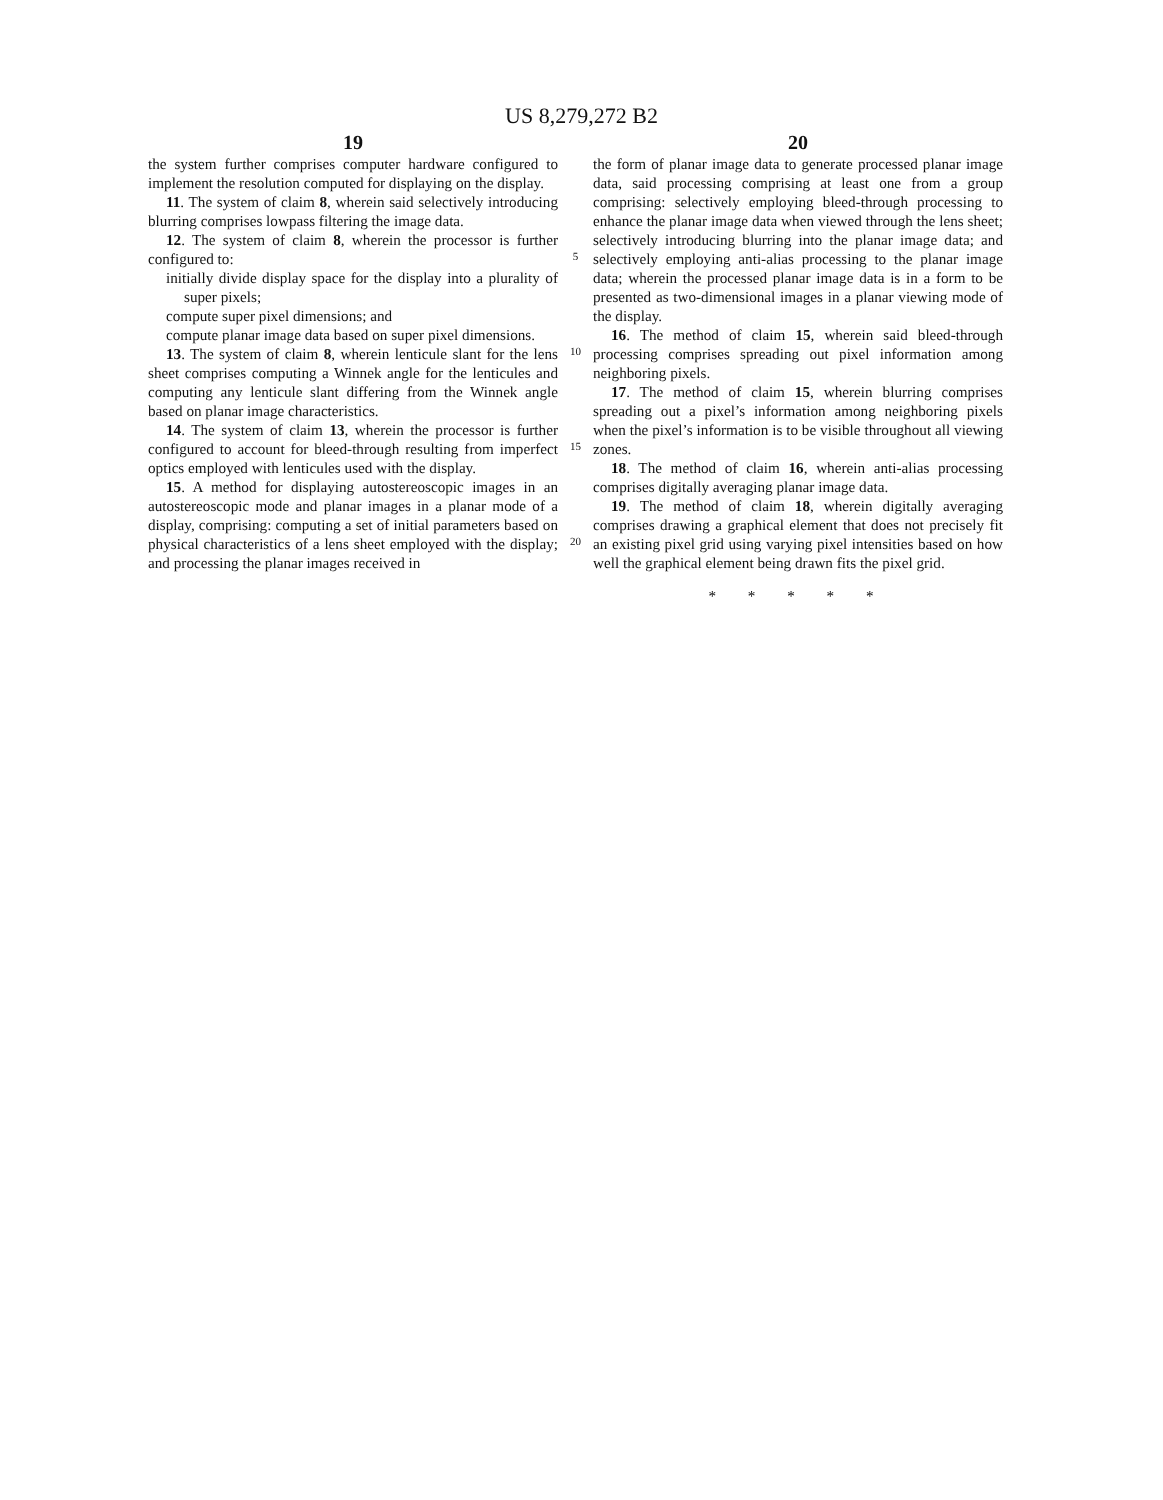US 8,279,272 B2
19
the system further comprises computer hardware configured to implement the resolution computed for displaying on the display.
11. The system of claim 8, wherein said selectively introducing blurring comprises lowpass filtering the image data.
12. The system of claim 8, wherein the processor is further configured to:
initially divide display space for the display into a plurality of super pixels;
compute super pixel dimensions; and
compute planar image data based on super pixel dimensions.
13. The system of claim 8, wherein lenticule slant for the lens sheet comprises computing a Winnek angle for the lenticules and computing any lenticule slant differing from the Winnek angle based on planar image characteristics.
14. The system of claim 13, wherein the processor is further configured to account for bleed-through resulting from imperfect optics employed with lenticules used with the display.
15. A method for displaying autostereoscopic images in an autostereoscopic mode and planar images in a planar mode of a display, comprising: computing a set of initial parameters based on physical characteristics of a lens sheet employed with the display; and processing the planar images received in
5
10
15
20
20
the form of planar image data to generate processed planar image data, said processing comprising at least one from a group comprising: selectively employing bleed-through processing to enhance the planar image data when viewed through the lens sheet; selectively introducing blurring into the planar image data; and selectively employing anti-alias processing to the planar image data; wherein the processed planar image data is in a form to be presented as two-dimensional images in a planar viewing mode of the display.
16. The method of claim 15, wherein said bleed-through processing comprises spreading out pixel information among neighboring pixels.
17. The method of claim 15, wherein blurring comprises spreading out a pixel’s information among neighboring pixels when the pixel’s information is to be visible throughout all viewing zones.
18. The method of claim 16, wherein anti-alias processing comprises digitally averaging planar image data.
19. The method of claim 18, wherein digitally averaging comprises drawing a graphical element that does not precisely fit an existing pixel grid using varying pixel intensities based on how well the graphical element being drawn fits the pixel grid.
* * * * *